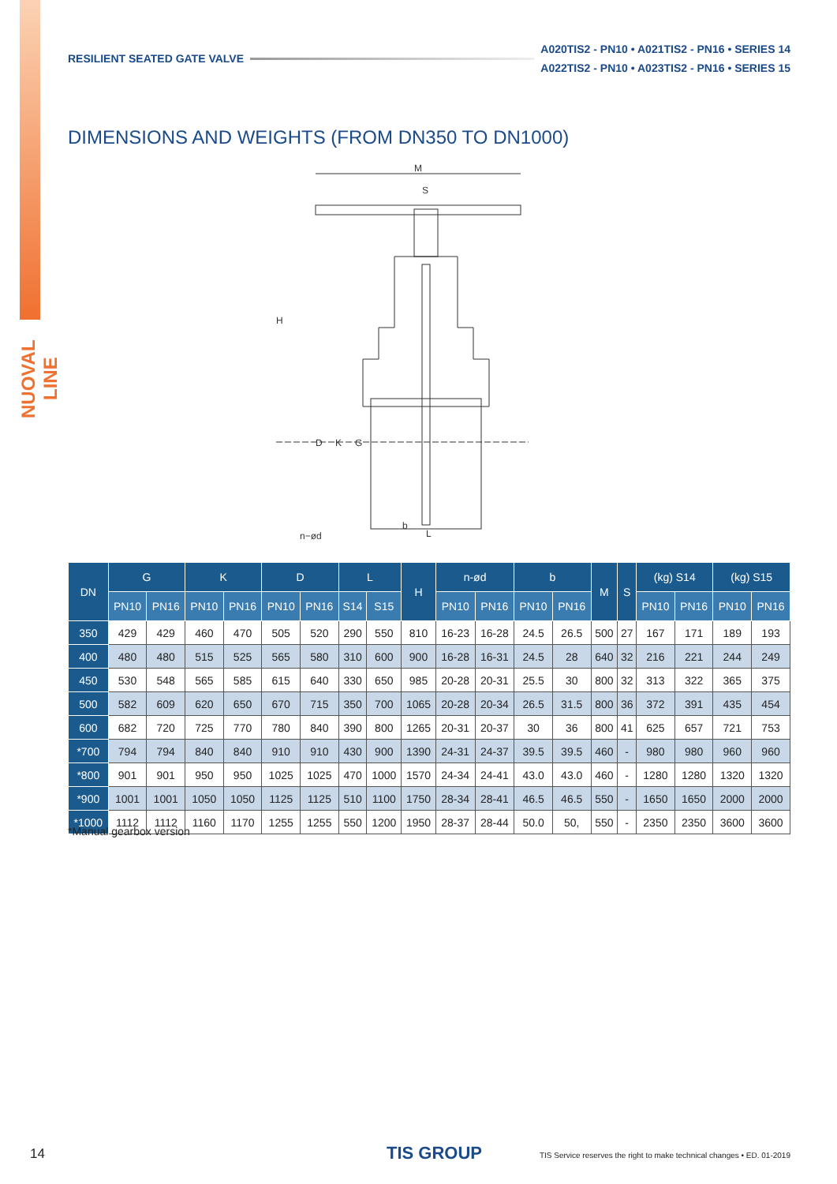NUOVAL LINE
RESILIENT SEATED GATE VALVE
A020TIS2 - PN10 • A021TIS2 - PN16 • SERIES 14
A022TIS2 - PN10 • A023TIS2 - PN16 • SERIES 15
DIMENSIONS AND WEIGHTS (FROM DN350 TO DN1000)
M
S
H
D
K
G
n−ød
b
L
| DN | G | | K | | D | | L | | H | n-ød | | b | | M | S | (kg) S14 | | (kg) S15 | |
| --- | --- | --- | --- | --- | --- | --- | --- | --- | --- | --- | --- | --- | --- | --- | --- | --- | --- | --- | --- |
| | PN10 | PN16 | PN10 | PN16 | PN10 | PN16 | S14 | S15 | | PN10 | PN16 | PN10 | PN16 | | | PN10 | PN16 | PN10 | PN16 |
| 350 | 429 | 429 | 460 | 470 | 505 | 520 | 290 | 550 | 810 | 16-23 | 16-28 | 24.5 | 26.5 | 500 | 27 | 167 | 171 | 189 | 193 |
| 400 | 480 | 480 | 515 | 525 | 565 | 580 | 310 | 600 | 900 | 16-28 | 16-31 | 24.5 | 28 | 640 | 32 | 216 | 221 | 244 | 249 |
| 450 | 530 | 548 | 565 | 585 | 615 | 640 | 330 | 650 | 985 | 20-28 | 20-31 | 25.5 | 30 | 800 | 32 | 313 | 322 | 365 | 375 |
| 500 | 582 | 609 | 620 | 650 | 670 | 715 | 350 | 700 | 1065 | 20-28 | 20-34 | 26.5 | 31.5 | 800 | 36 | 372 | 391 | 435 | 454 |
| 600 | 682 | 720 | 725 | 770 | 780 | 840 | 390 | 800 | 1265 | 20-31 | 20-37 | 30 | 36 | 800 | 41 | 625 | 657 | 721 | 753 |
| *700 | 794 | 794 | 840 | 840 | 910 | 910 | 430 | 900 | 1390 | 24-31 | 24-37 | 39.5 | 39.5 | 460 | - | 980 | 980 | 960 | 960 |
| *800 | 901 | 901 | 950 | 950 | 1025 | 1025 | 470 | 1000 | 1570 | 24-34 | 24-41 | 43.0 | 43.0 | 460 | - | 1280 | 1280 | 1320 | 1320 |
| *900 | 1001 | 1001 | 1050 | 1050 | 1125 | 1125 | 510 | 1100 | 1750 | 28-34 | 28-41 | 46.5 | 46.5 | 550 | - | 1650 | 1650 | 2000 | 2000 |
| *1000 | 1112 | 1112 | 1160 | 1170 | 1255 | 1255 | 550 | 1200 | 1950 | 28-37 | 28-44 | 50.0 | 50, | 550 | - | 2350 | 2350 | 3600 | 3600 |
*Manual gearbox version
14 TIS GROUP
TIS Service reserves the right to make technical changes • ED. 01-2019